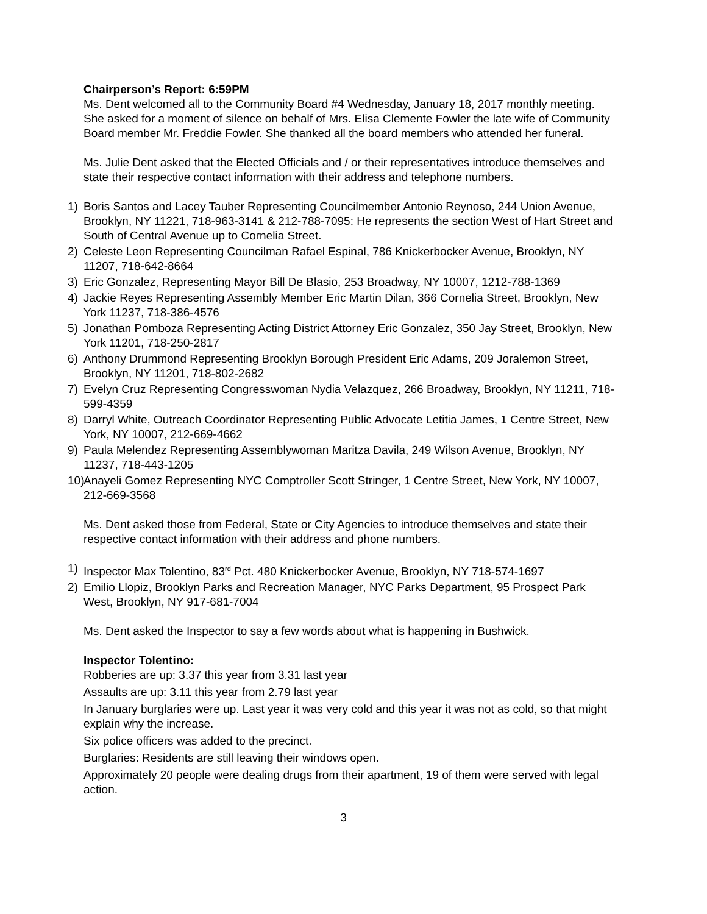Chairperson’s Report: 6:59PM
Ms. Dent welcomed all to the Community Board #4 Wednesday, January 18, 2017 monthly meeting. She asked for a moment of silence on behalf of Mrs. Elisa Clemente Fowler the late wife of Community Board member Mr. Freddie Fowler. She thanked all the board members who attended her funeral.
Ms. Julie Dent asked that the Elected Officials and / or their representatives introduce themselves and state their respective contact information with their address and telephone numbers.
1) Boris Santos and Lacey Tauber Representing Councilmember Antonio Reynoso, 244 Union Avenue, Brooklyn, NY 11221, 718-963-3141 & 212-788-7095: He represents the section West of Hart Street and South of Central Avenue up to Cornelia Street.
2) Celeste Leon Representing Councilman Rafael Espinal, 786 Knickerbocker Avenue, Brooklyn, NY 11207, 718-642-8664
3) Eric Gonzalez, Representing Mayor Bill De Blasio, 253 Broadway, NY 10007, 1212-788-1369
4) Jackie Reyes Representing Assembly Member Eric Martin Dilan, 366 Cornelia Street, Brooklyn, New York 11237, 718-386-4576
5) Jonathan Pomboza Representing Acting District Attorney Eric Gonzalez, 350 Jay Street, Brooklyn, New York 11201, 718-250-2817
6) Anthony Drummond Representing Brooklyn Borough President Eric Adams, 209 Joralemon Street, Brooklyn, NY 11201, 718-802-2682
7) Evelyn Cruz Representing Congresswoman Nydia Velazquez, 266 Broadway, Brooklyn, NY 11211, 718-599-4359
8) Darryl White, Outreach Coordinator Representing Public Advocate Letitia James, 1 Centre Street, New York, NY 10007, 212-669-4662
9) Paula Melendez Representing Assemblywoman Maritza Davila, 249 Wilson Avenue, Brooklyn, NY 11237, 718-443-1205
10) Anayeli Gomez Representing NYC Comptroller Scott Stringer, 1 Centre Street, New York, NY 10007, 212-669-3568
Ms. Dent asked those from Federal, State or City Agencies to introduce themselves and state their respective contact information with their address and phone numbers.
1) Inspector Max Tolentino, 83<sup>rd</sup> Pct. 480 Knickerbocker Avenue, Brooklyn, NY 718-574-1697
2) Emilio Llopiz, Brooklyn Parks and Recreation Manager, NYC Parks Department, 95 Prospect Park West, Brooklyn, NY 917-681-7004
Ms. Dent asked the Inspector to say a few words about what is happening in Bushwick.
Inspector Tolentino:
Robberies are up: 3.37 this year from 3.31 last year
Assaults are up: 3.11 this year from 2.79 last year
In January burglaries were up. Last year it was very cold and this year it was not as cold, so that might explain why the increase.
Six police officers was added to the precinct.
Burglaries: Residents are still leaving their windows open.
Approximately 20 people were dealing drugs from their apartment, 19 of them were served with legal action.
3